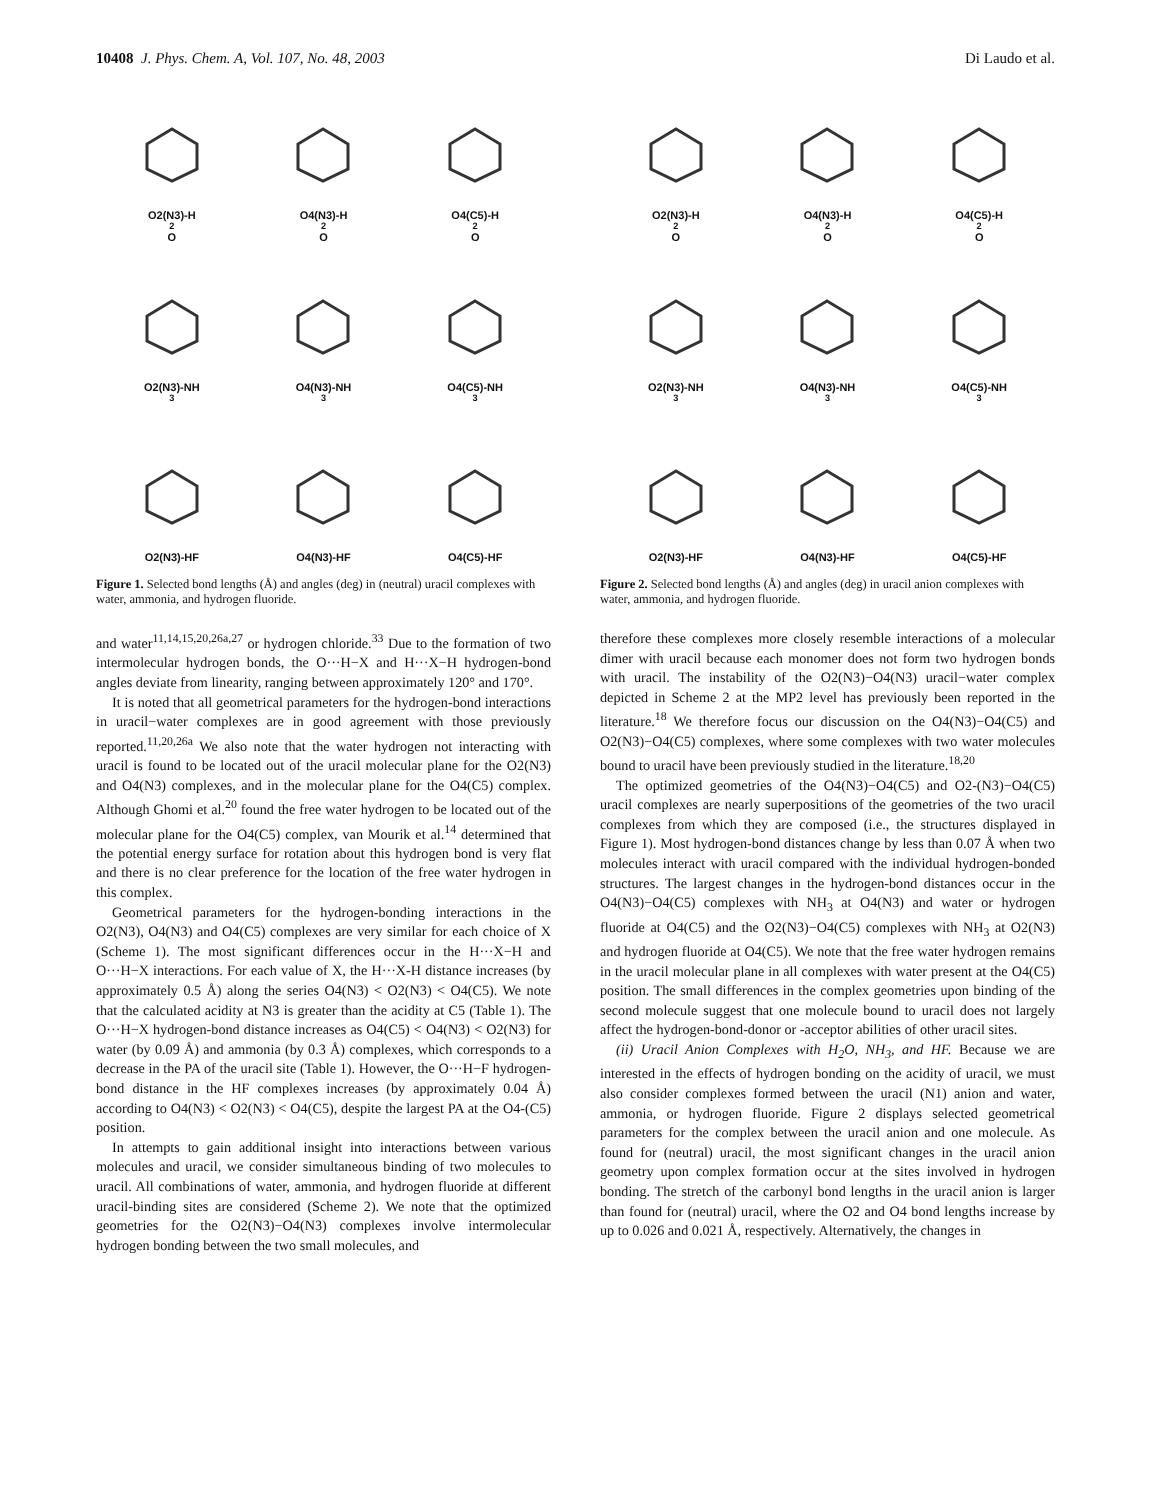10408 J. Phys. Chem. A, Vol. 107, No. 48, 2003 Di Laudo et al.
O2(N3)-H<sub>2</sub>O
O4(N3)-H<sub>2</sub>O
O4(C5)-H<sub>2</sub>O
O2(N3)-NH<sub>3</sub>
O4(N3)-NH<sub>3</sub>
O4(C5)-NH<sub>3</sub>
O2(N3)-HF
O4(N3)-HF
O4(C5)-HF
Figure 1. Selected bond lengths (Å) and angles (deg) in (neutral) uracil complexes with water, ammonia, and hydrogen fluoride.
and water<sup>11,14,15,20,26a,27</sup> or hydrogen chloride.<sup>33</sup> Due to the formation of two intermolecular hydrogen bonds, the O···H−X and H···X−H hydrogen-bond angles deviate from linearity, ranging between approximately 120° and 170°.
It is noted that all geometrical parameters for the hydrogen-bond interactions in uracil−water complexes are in good agreement with those previously reported.<sup>11,20,26a</sup> We also note that the water hydrogen not interacting with uracil is found to be located out of the uracil molecular plane for the O2(N3) and O4(N3) complexes, and in the molecular plane for the O4(C5) complex. Although Ghomi et al.<sup>20</sup> found the free water hydrogen to be located out of the molecular plane for the O4(C5) complex, van Mourik et al.<sup>14</sup> determined that the potential energy surface for rotation about this hydrogen bond is very flat and there is no clear preference for the location of the free water hydrogen in this complex.
Geometrical parameters for the hydrogen-bonding interactions in the O2(N3), O4(N3) and O4(C5) complexes are very similar for each choice of X (Scheme 1). The most significant differences occur in the H···X−H and O···H−X interactions. For each value of X, the H···X-H distance increases (by approximately 0.5 Å) along the series O4(N3) < O2(N3) < O4(C5). We note that the calculated acidity at N3 is greater than the acidity at C5 (Table 1). The O···H−X hydrogen-bond distance increases as O4(C5) < O4(N3) < O2(N3) for water (by 0.09 Å) and ammonia (by 0.3 Å) complexes, which corresponds to a decrease in the PA of the uracil site (Table 1). However, the O···H−F hydrogen-bond distance in the HF complexes increases (by approximately 0.04 Å) according to O4(N3) < O2(N3) < O4(C5), despite the largest PA at the O4-(C5) position.
In attempts to gain additional insight into interactions between various molecules and uracil, we consider simultaneous binding of two molecules to uracil. All combinations of water, ammonia, and hydrogen fluoride at different uracil-binding sites are considered (Scheme 2). We note that the optimized geometries for the O2(N3)−O4(N3) complexes involve intermolecular hydrogen bonding between the two small molecules, and
O2(N3)-H<sub>2</sub>O
O4(N3)-H<sub>2</sub>O
O4(C5)-H<sub>2</sub>O
O2(N3)-NH<sub>3</sub>
O4(N3)-NH<sub>3</sub>
O4(C5)-NH<sub>3</sub>
O2(N3)-HF
O4(N3)-HF
O4(C5)-HF
Figure 2. Selected bond lengths (Å) and angles (deg) in uracil anion complexes with water, ammonia, and hydrogen fluoride.
therefore these complexes more closely resemble interactions of a molecular dimer with uracil because each monomer does not form two hydrogen bonds with uracil. The instability of the O2(N3)−O4(N3) uracil−water complex depicted in Scheme 2 at the MP2 level has previously been reported in the literature.<sup>18</sup> We therefore focus our discussion on the O4(N3)−O4(C5) and O2(N3)−O4(C5) complexes, where some complexes with two water molecules bound to uracil have been previously studied in the literature.<sup>18,20</sup>
The optimized geometries of the O4(N3)−O4(C5) and O2-(N3)−O4(C5) uracil complexes are nearly superpositions of the geometries of the two uracil complexes from which they are composed (i.e., the structures displayed in Figure 1). Most hydrogen-bond distances change by less than 0.07 Å when two molecules interact with uracil compared with the individual hydrogen-bonded structures. The largest changes in the hydrogen-bond distances occur in the O4(N3)−O4(C5) complexes with NH<sub>3</sub> at O4(N3) and water or hydrogen fluoride at O4(C5) and the O2(N3)−O4(C5) complexes with NH<sub>3</sub> at O2(N3) and hydrogen fluoride at O4(C5). We note that the free water hydrogen remains in the uracil molecular plane in all complexes with water present at the O4(C5) position. The small differences in the complex geometries upon binding of the second molecule suggest that one molecule bound to uracil does not largely affect the hydrogen-bond-donor or -acceptor abilities of other uracil sites.
(ii) Uracil Anion Complexes with H<sub>2</sub>O, NH<sub>3</sub>, and HF. Because we are interested in the effects of hydrogen bonding on the acidity of uracil, we must also consider complexes formed between the uracil (N1) anion and water, ammonia, or hydrogen fluoride. Figure 2 displays selected geometrical parameters for the complex between the uracil anion and one molecule. As found for (neutral) uracil, the most significant changes in the uracil anion geometry upon complex formation occur at the sites involved in hydrogen bonding. The stretch of the carbonyl bond lengths in the uracil anion is larger than found for (neutral) uracil, where the O2 and O4 bond lengths increase by up to 0.026 and 0.021 Å, respectively. Alternatively, the changes in